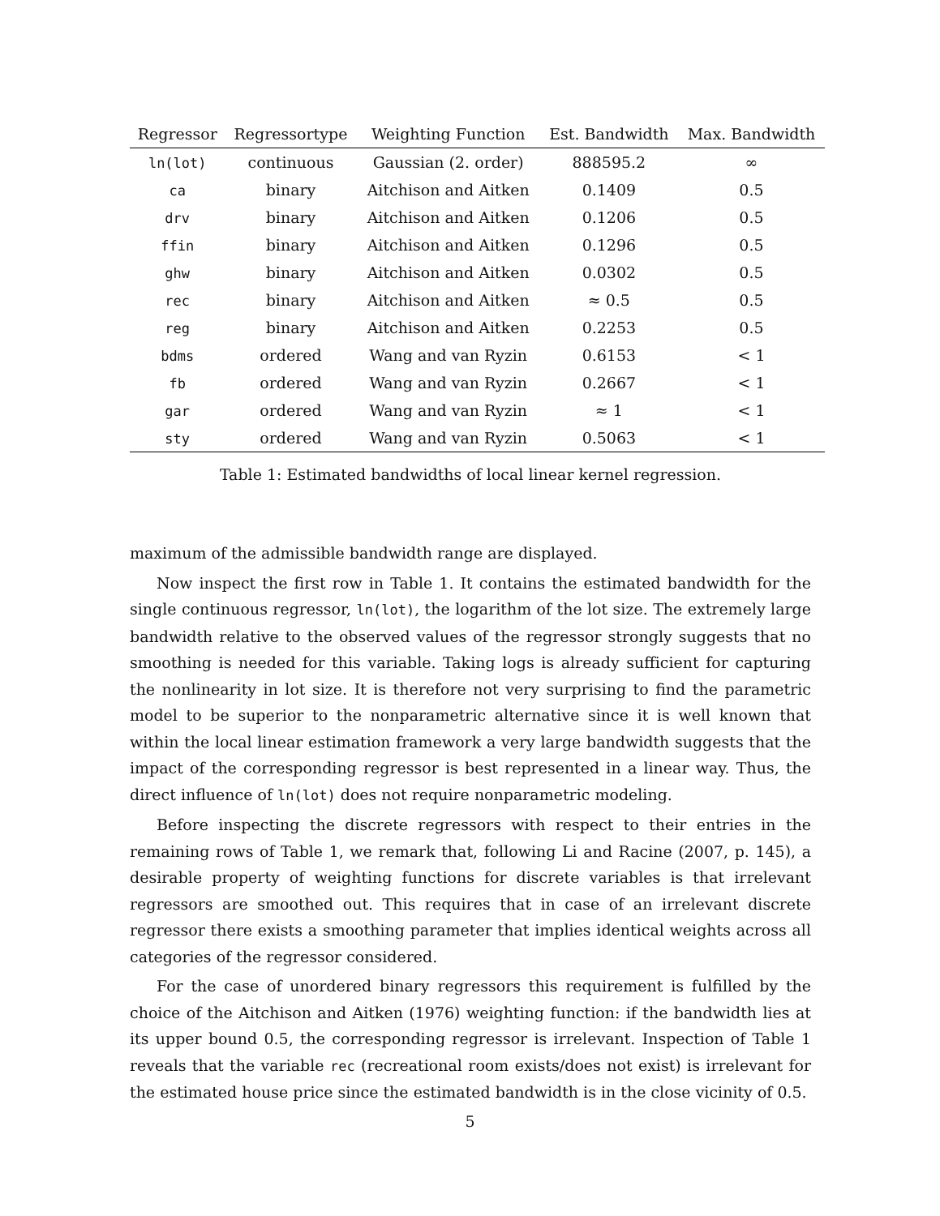| Regressor | Regressortype | Weighting Function | Est. Bandwidth | Max. Bandwidth |
| --- | --- | --- | --- | --- |
| ln(lot) | continuous | Gaussian (2. order) | 888595.2 | ∞ |
| ca | binary | Aitchison and Aitken | 0.1409 | 0.5 |
| drv | binary | Aitchison and Aitken | 0.1206 | 0.5 |
| ffin | binary | Aitchison and Aitken | 0.1296 | 0.5 |
| ghw | binary | Aitchison and Aitken | 0.0302 | 0.5 |
| rec | binary | Aitchison and Aitken | ≈ 0.5 | 0.5 |
| reg | binary | Aitchison and Aitken | 0.2253 | 0.5 |
| bdms | ordered | Wang and van Ryzin | 0.6153 | < 1 |
| fb | ordered | Wang and van Ryzin | 0.2667 | < 1 |
| gar | ordered | Wang and van Ryzin | ≈ 1 | < 1 |
| sty | ordered | Wang and van Ryzin | 0.5063 | < 1 |
Table 1: Estimated bandwidths of local linear kernel regression.
maximum of the admissible bandwidth range are displayed.
Now inspect the first row in Table 1. It contains the estimated bandwidth for the single continuous regressor, ln(lot), the logarithm of the lot size. The extremely large bandwidth relative to the observed values of the regressor strongly suggests that no smoothing is needed for this variable. Taking logs is already sufficient for capturing the nonlinearity in lot size. It is therefore not very surprising to find the parametric model to be superior to the nonparametric alternative since it is well known that within the local linear estimation framework a very large bandwidth suggests that the impact of the corresponding regressor is best represented in a linear way. Thus, the direct influence of ln(lot) does not require nonparametric modeling.
Before inspecting the discrete regressors with respect to their entries in the remaining rows of Table 1, we remark that, following Li and Racine (2007, p. 145), a desirable property of weighting functions for discrete variables is that irrelevant regressors are smoothed out. This requires that in case of an irrelevant discrete regressor there exists a smoothing parameter that implies identical weights across all categories of the regressor considered.
For the case of unordered binary regressors this requirement is fulfilled by the choice of the Aitchison and Aitken (1976) weighting function: if the bandwidth lies at its upper bound 0.5, the corresponding regressor is irrelevant. Inspection of Table 1 reveals that the variable rec (recreational room exists/does not exist) is irrelevant for the estimated house price since the estimated bandwidth is in the close vicinity of 0.5.
5